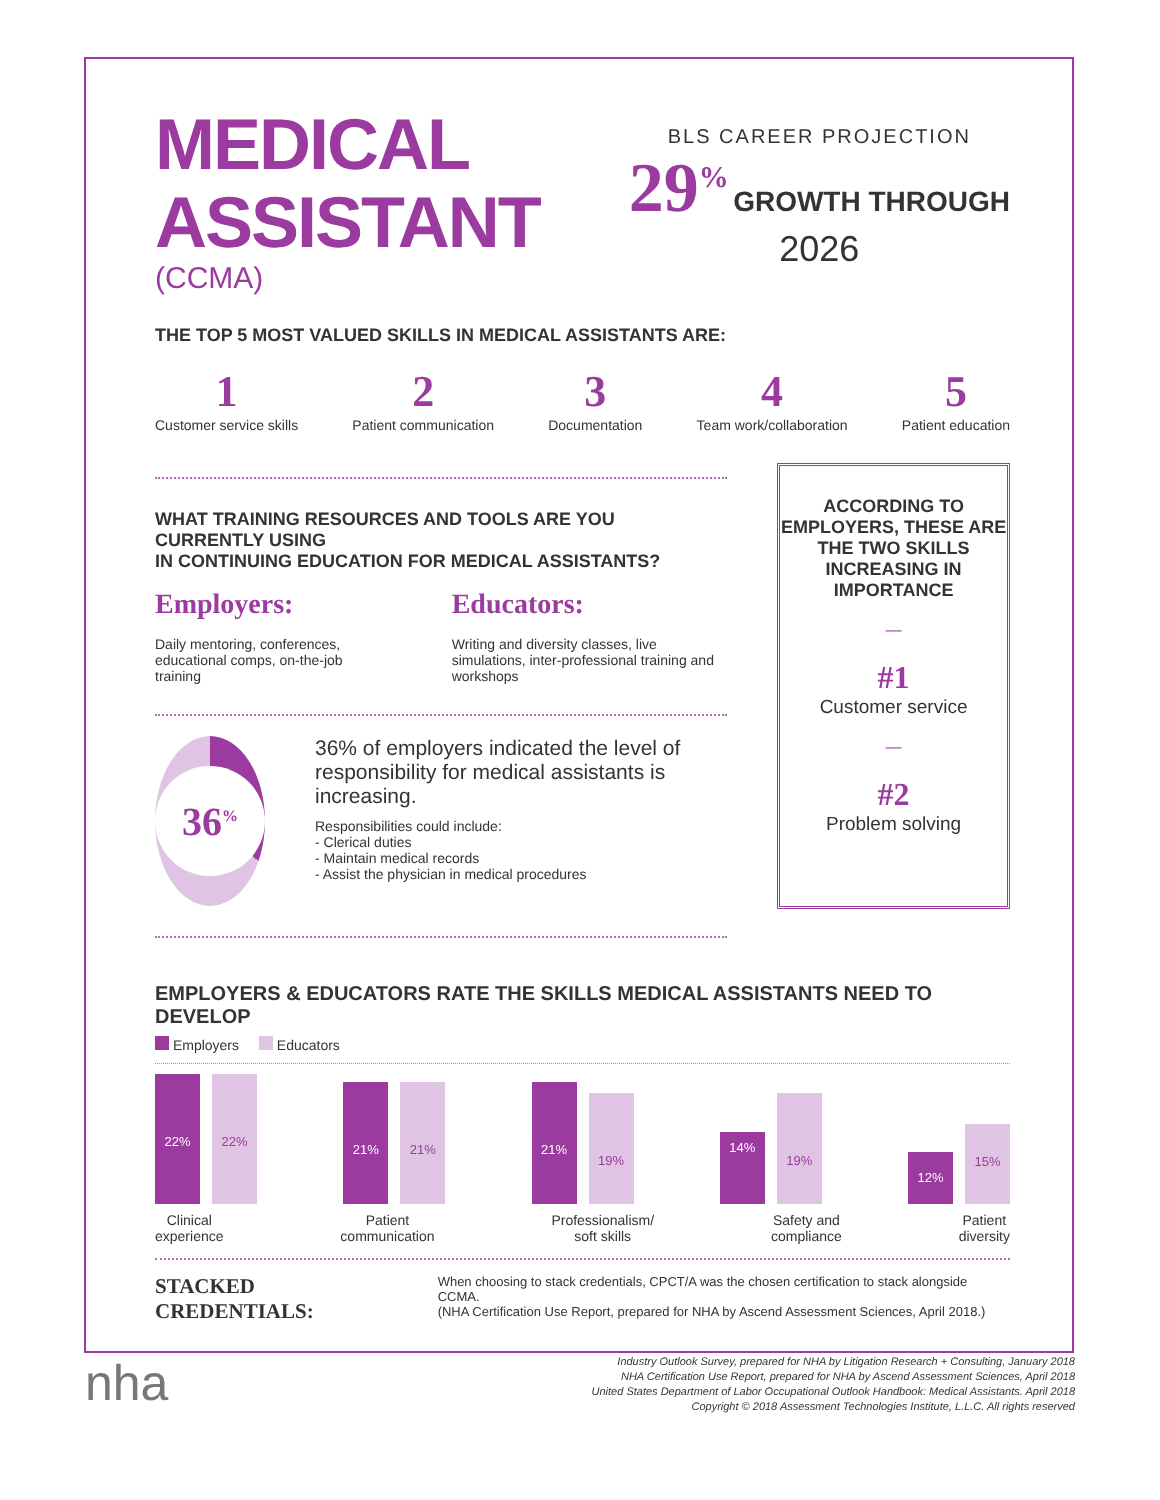MEDICAL
ASSISTANT
(CCMA)
BLS CAREER PROJECTION
29<sup>%</sup> GROWTH THROUGH
2026
THE TOP 5 MOST VALUED SKILLS IN MEDICAL ASSISTANTS ARE:
1
Customer service skills
2
Patient communication
3
Documentation
4
Team work/collaboration
5
Patient education
WHAT TRAINING RESOURCES AND TOOLS ARE YOU CURRENTLY USING
IN CONTINUING EDUCATION FOR MEDICAL ASSISTANTS?
Employers:
Daily mentoring, conferences, educational comps, on-the-job training
Educators:
Writing and diversity classes, live simulations, inter-professional training and workshops
36<sup>%</sup>
36% of employers indicated the level of responsibility for medical assistants is increasing.
Responsibilities could include:
- Clerical duties
- Maintain medical records
- Assist the physician in medical procedures
ACCORDING TO EMPLOYERS, THESE ARE THE TWO SKILLS INCREASING IN IMPORTANCE
—
#1
Customer service
—
#2
Problem solving
EMPLOYERS & EDUCATORS RATE THE SKILLS MEDICAL ASSISTANTS NEED TO DEVELOP
Employers Educators
22%
22%
21%
21%
21%
19%
14%
19%
12%
15%
Clinical
experience
Patient
communication
Professionalism/
soft skills
Safety and
compliance
Patient
diversity
STACKED CREDENTIALS:
When choosing to stack credentials, CPCT/A was the chosen certification to stack alongside CCMA.
(NHA Certification Use Report, prepared for NHA by Ascend Assessment Sciences, April 2018.)
nha
Industry Outlook Survey, prepared for NHA by Litigation Research + Consulting, January 2018
NHA Certification Use Report, prepared for NHA by Ascend Assessment Sciences, April 2018
United States Department of Labor Occupational Outlook Handbook: Medical Assistants. April 2018
Copyright © 2018 Assessment Technologies Institute, L.L.C. All rights reserved